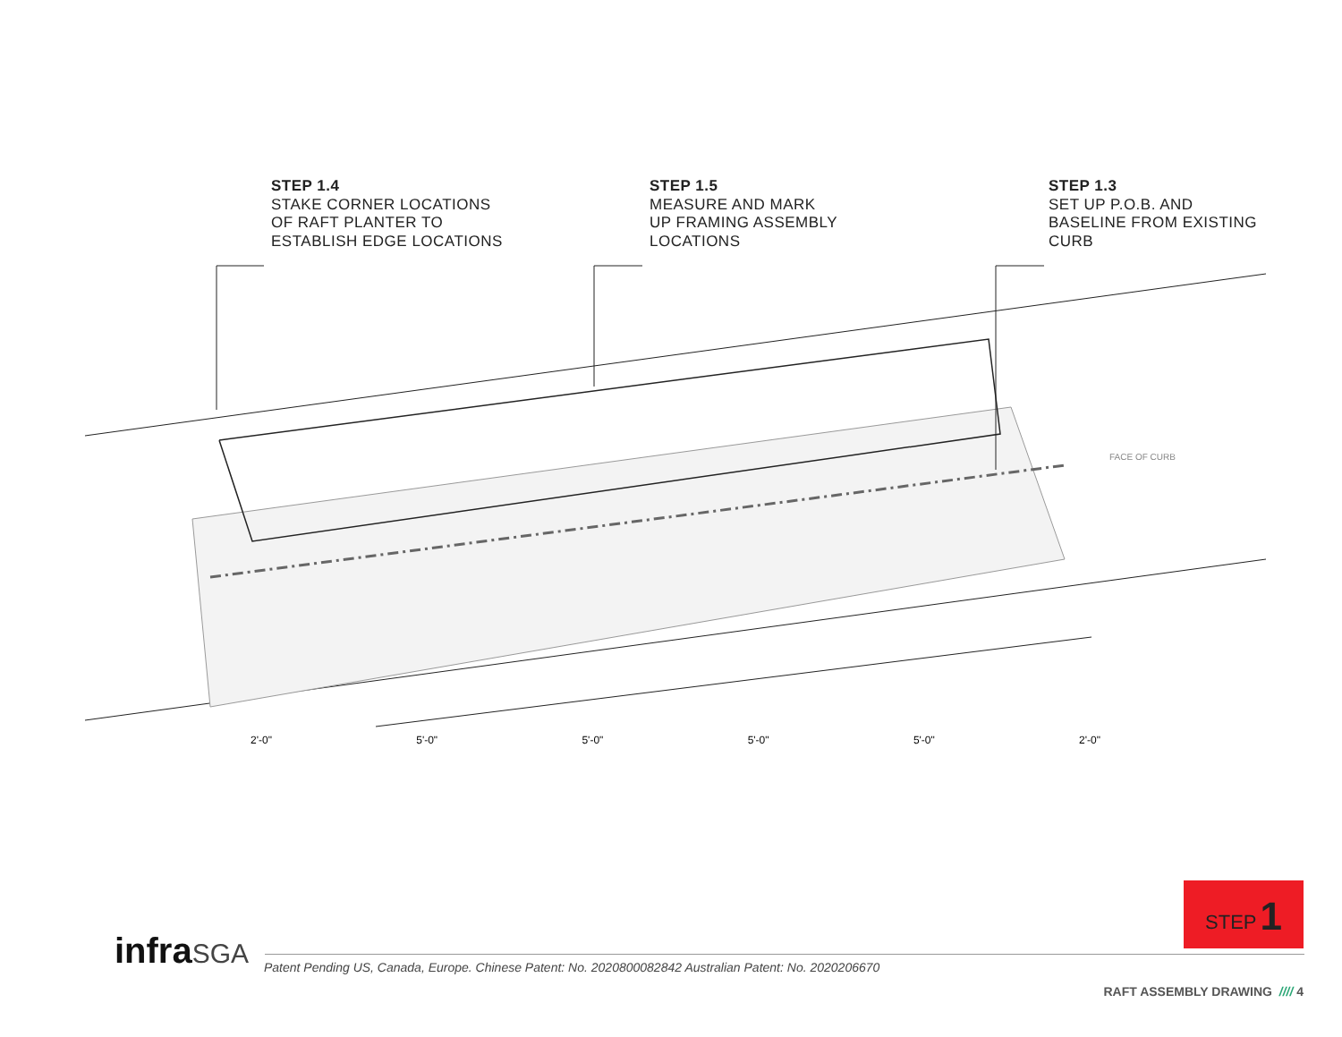STEP 1.4
STAKE CORNER LOCATIONS
OF RAFT PLANTER TO
ESTABLISH EDGE LOCATIONS
STEP 1.5
MEASURE AND MARK
UP FRAMING ASSEMBLY
LOCATIONS
STEP 1.3
SET UP P.O.B. AND
BASELINE FROM EXISTING
CURB
FACE OF CURB
2'-0" 5'-0" 5'-0" 5'-0" 5'-0" 2'-0"
STEP 1
infraSGA
Patent Pending US, Canada, Europe. Chinese Patent: No. 2020800082842 Australian Patent: No. 2020206670
RAFT ASSEMBLY DRAWING //// 4